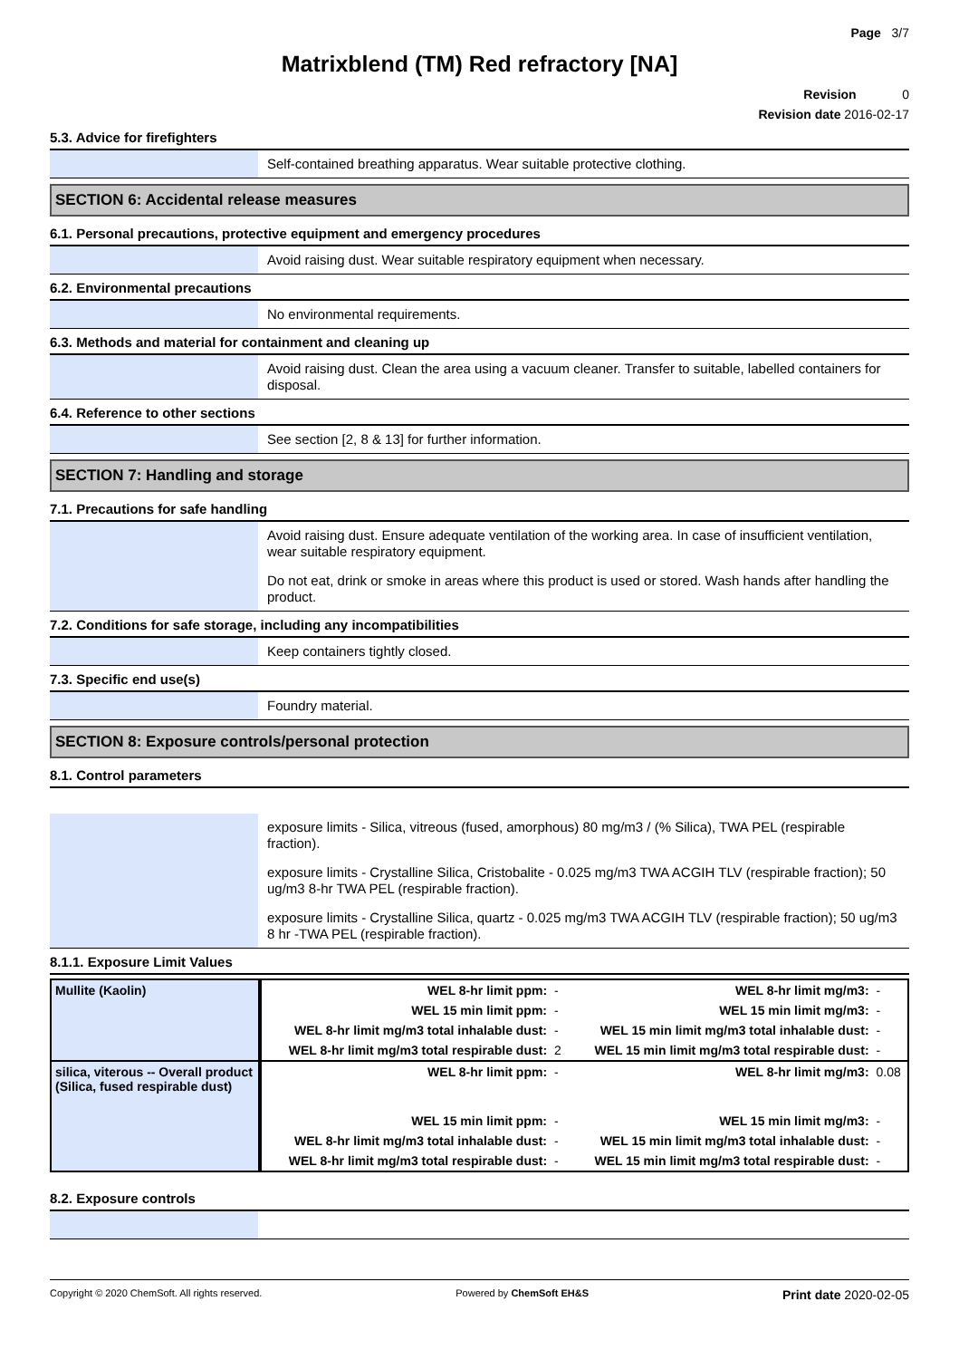Page 3/7
Matrixblend (TM) Red refractory [NA]
Revision 0
Revision date 2016-02-17
5.3. Advice for firefighters
Self-contained breathing apparatus. Wear suitable protective clothing.
SECTION 6: Accidental release measures
6.1. Personal precautions, protective equipment and emergency procedures
Avoid raising dust. Wear suitable respiratory equipment when necessary.
6.2. Environmental precautions
No environmental requirements.
6.3. Methods and material for containment and cleaning up
Avoid raising dust. Clean the area using a vacuum cleaner. Transfer to suitable, labelled containers for disposal.
6.4. Reference to other sections
See section [2, 8 & 13] for further information.
SECTION 7: Handling and storage
7.1. Precautions for safe handling
Avoid raising dust. Ensure adequate ventilation of the working area. In case of insufficient ventilation, wear suitable respiratory equipment.
Do not eat, drink or smoke in areas where this product is used or stored. Wash hands after handling the product.
7.2. Conditions for safe storage, including any incompatibilities
Keep containers tightly closed.
7.3. Specific end use(s)
Foundry material.
SECTION 8: Exposure controls/personal protection
8.1. Control parameters
exposure limits - Silica, vitreous (fused, amorphous) 80 mg/m3 / (% Silica), TWA PEL (respirable fraction).
exposure limits - Crystalline Silica, Cristobalite - 0.025 mg/m3 TWA ACGIH TLV (respirable fraction); 50 ug/m3 8-hr TWA PEL (respirable fraction).
exposure limits - Crystalline Silica, quartz - 0.025 mg/m3 TWA ACGIH TLV (respirable fraction); 50 ug/m3 8 hr -TWA PEL (respirable fraction).
8.1.1. Exposure Limit Values
| Mullite (Kaolin) | WEL 8-hr limit ppm: | - | WEL 8-hr limit mg/m3: | - |
| | WEL 15 min limit ppm: | - | WEL 15 min limit mg/m3: | - |
| | WEL 8-hr limit mg/m3 total inhalable dust: | - | WEL 15 min limit mg/m3 total inhalable dust: | - |
| | WEL 8-hr limit mg/m3 total respirable dust: | 2 | WEL 15 min limit mg/m3 total respirable dust: | - |
| silica, viterous -- Overall product (Silica, fused respirable dust) | WEL 8-hr limit ppm: | - | WEL 8-hr limit mg/m3: | 0.08 |
| | WEL 15 min limit ppm: | - | WEL 15 min limit mg/m3: | - |
| | WEL 8-hr limit mg/m3 total inhalable dust: | - | WEL 15 min limit mg/m3 total inhalable dust: | - |
| | WEL 8-hr limit mg/m3 total respirable dust: | - | WEL 15 min limit mg/m3 total respirable dust: | - |
8.2. Exposure controls
Copyright © 2020 ChemSoft. All rights reserved. Powered by ChemSoft EH&S Print date 2020-02-05